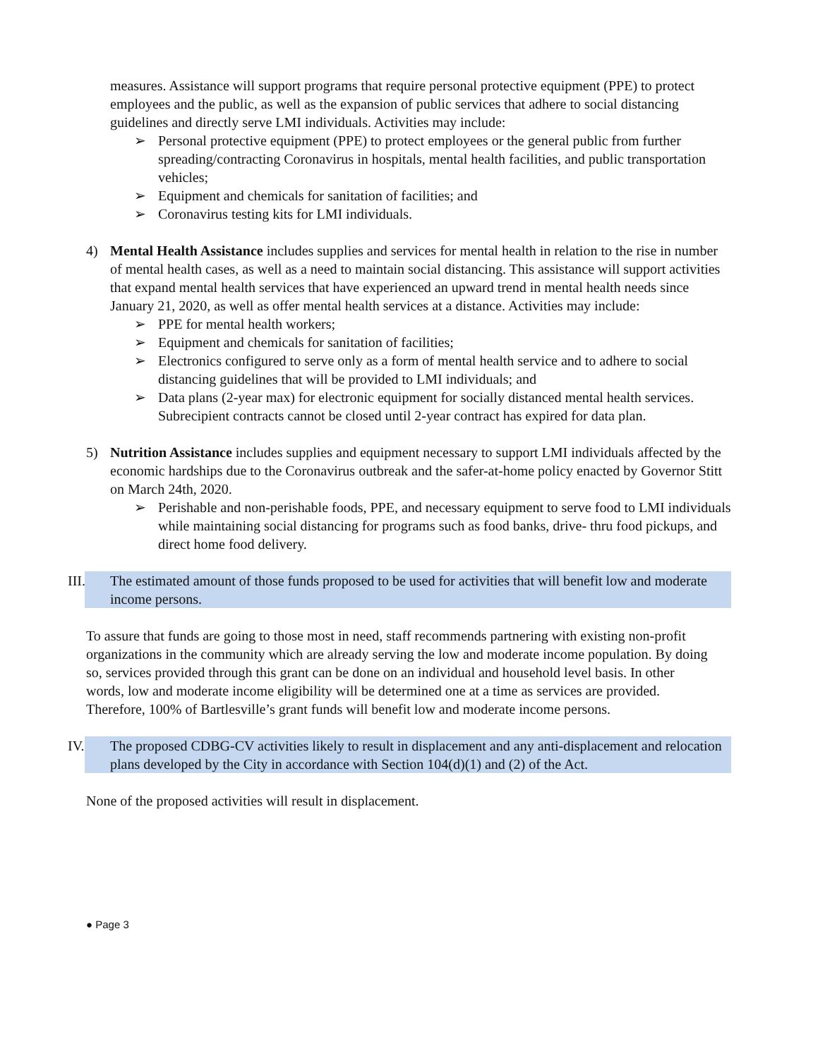measures. Assistance will support programs that require personal protective equipment (PPE) to protect employees and the public, as well as the expansion of public services that adhere to social distancing guidelines and directly serve LMI individuals. Activities may include:
➢ Personal protective equipment (PPE) to protect employees or the general public from further spreading/contracting Coronavirus in hospitals, mental health facilities, and public transportation vehicles;
➢ Equipment and chemicals for sanitation of facilities; and
➢ Coronavirus testing kits for LMI individuals.
4) Mental Health Assistance includes supplies and services for mental health in relation to the rise in number of mental health cases, as well as a need to maintain social distancing. This assistance will support activities that expand mental health services that have experienced an upward trend in mental health needs since January 21, 2020, as well as offer mental health services at a distance. Activities may include:
➢ PPE for mental health workers;
➢ Equipment and chemicals for sanitation of facilities;
➢ Electronics configured to serve only as a form of mental health service and to adhere to social distancing guidelines that will be provided to LMI individuals; and
➢ Data plans (2-year max) for electronic equipment for socially distanced mental health services. Subrecipient contracts cannot be closed until 2-year contract has expired for data plan.
5) Nutrition Assistance includes supplies and equipment necessary to support LMI individuals affected by the economic hardships due to the Coronavirus outbreak and the safer-at-home policy enacted by Governor Stitt on March 24th, 2020.
➢ Perishable and non-perishable foods, PPE, and necessary equipment to serve food to LMI individuals while maintaining social distancing for programs such as food banks, drive- thru food pickups, and direct home food delivery.
III.
The estimated amount of those funds proposed to be used for activities that will benefit low and moderate income persons.
To assure that funds are going to those most in need, staff recommends partnering with existing non-profit organizations in the community which are already serving the low and moderate income population. By doing so, services provided through this grant can be done on an individual and household level basis. In other words, low and moderate income eligibility will be determined one at a time as services are provided. Therefore, 100% of Bartlesville’s grant funds will benefit low and moderate income persons.
IV.
The proposed CDBG-CV activities likely to result in displacement and any anti-displacement and relocation plans developed by the City in accordance with Section 104(d)(1) and (2) of the Act.
None of the proposed activities will result in displacement.
● Page 3